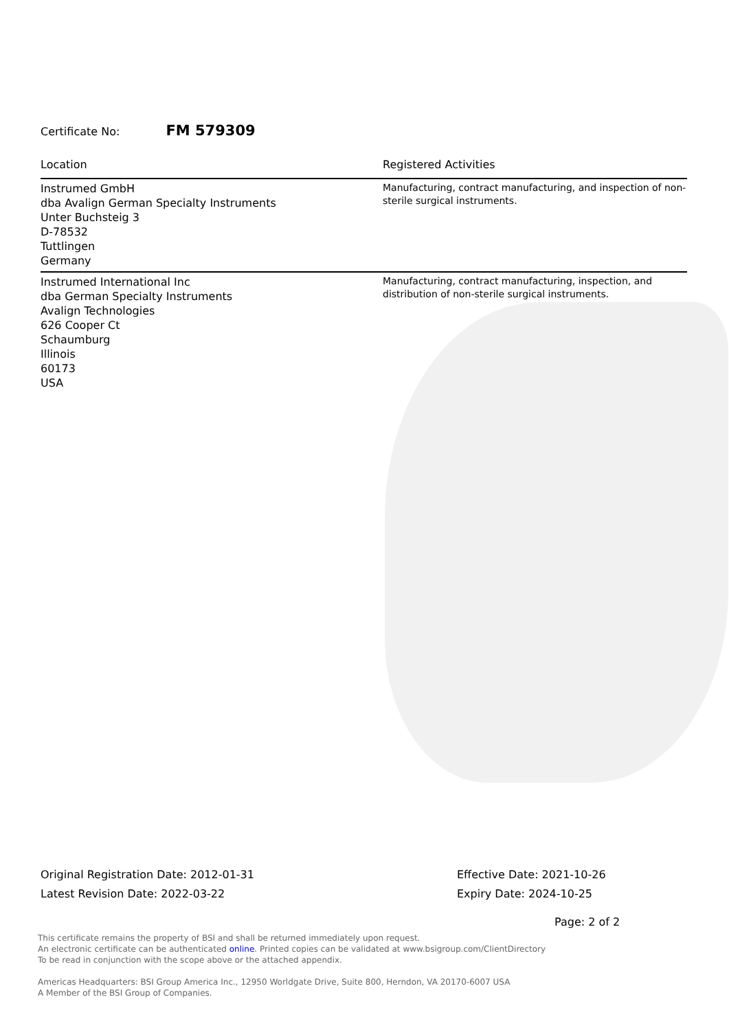Certificate No: FM 579309
| Location | Registered Activities |
| --- | --- |
| Instrumed GmbH dba Avalign German Specialty Instruments Unter Buchsteig 3 D-78532 Tuttlingen Germany | Manufacturing, contract manufacturing, and inspection of non-sterile surgical instruments. |
| Instrumed International Inc dba German Specialty Instruments Avalign Technologies 626 Cooper Ct Schaumburg Illinois 60173 USA | Manufacturing, contract manufacturing, inspection, and distribution of non-sterile surgical instruments. |
Original Registration Date: 2012-01-31
Latest Revision Date: 2022-03-22
Effective Date: 2021-10-26
Expiry Date: 2024-10-25
Page: 2 of 2
This certificate remains the property of BSI and shall be returned immediately upon request.
An electronic certificate can be authenticated online. Printed copies can be validated at www.bsigroup.com/ClientDirectory
To be read in conjunction with the scope above or the attached appendix.
Americas Headquarters: BSI Group America Inc., 12950 Worldgate Drive, Suite 800, Herndon, VA 20170-6007 USA
A Member of the BSI Group of Companies.